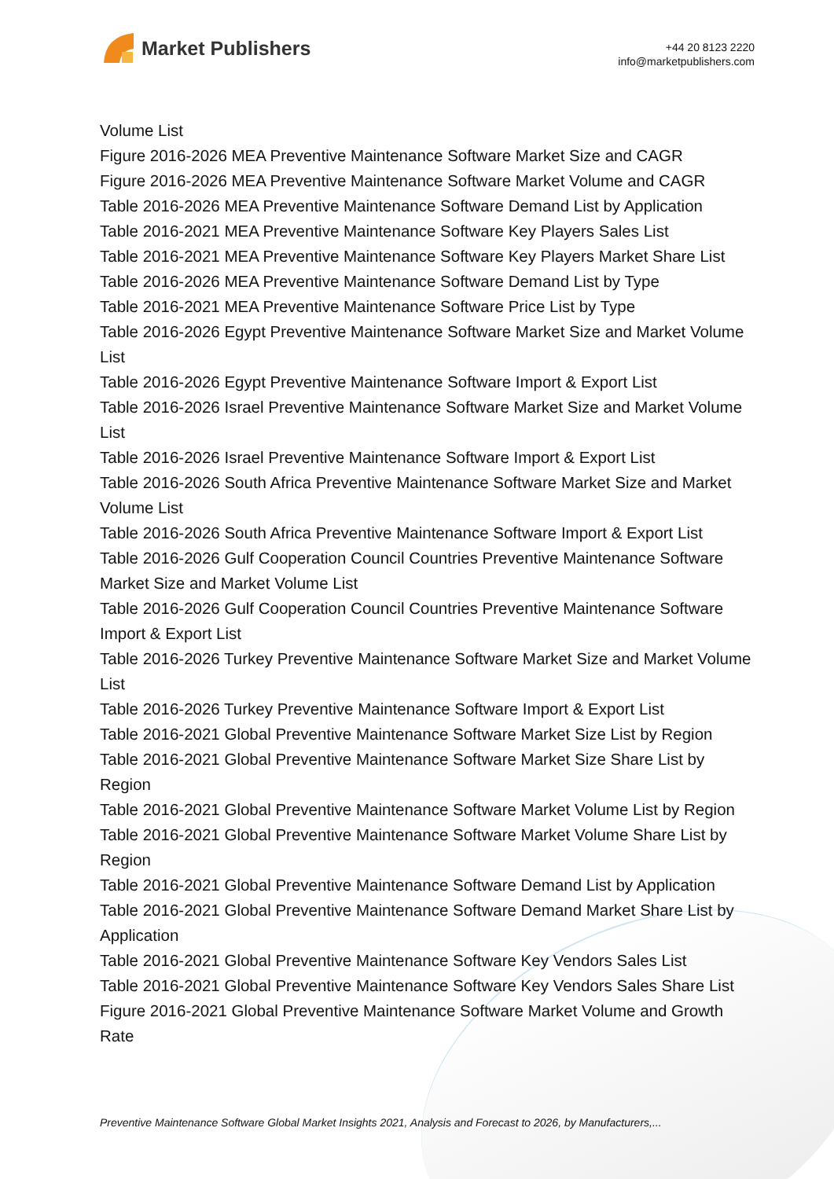Market Publishers
+44 20 8123 2220
info@marketpublishers.com
Volume List
Figure 2016-2026 MEA Preventive Maintenance Software Market Size and CAGR
Figure 2016-2026 MEA Preventive Maintenance Software Market Volume and CAGR
Table 2016-2026 MEA Preventive Maintenance Software Demand List by Application
Table 2016-2021 MEA Preventive Maintenance Software Key Players Sales List
Table 2016-2021 MEA Preventive Maintenance Software Key Players Market Share List
Table 2016-2026 MEA Preventive Maintenance Software Demand List by Type
Table 2016-2021 MEA Preventive Maintenance Software Price List by Type
Table 2016-2026 Egypt Preventive Maintenance Software Market Size and Market Volume List
Table 2016-2026 Egypt Preventive Maintenance Software Import & Export List
Table 2016-2026 Israel Preventive Maintenance Software Market Size and Market Volume List
Table 2016-2026 Israel Preventive Maintenance Software Import & Export List
Table 2016-2026 South Africa Preventive Maintenance Software Market Size and Market Volume List
Table 2016-2026 South Africa Preventive Maintenance Software Import & Export List
Table 2016-2026 Gulf Cooperation Council Countries Preventive Maintenance Software Market Size and Market Volume List
Table 2016-2026 Gulf Cooperation Council Countries Preventive Maintenance Software Import & Export List
Table 2016-2026 Turkey Preventive Maintenance Software Market Size and Market Volume List
Table 2016-2026 Turkey Preventive Maintenance Software Import & Export List
Table 2016-2021 Global Preventive Maintenance Software Market Size List by Region
Table 2016-2021 Global Preventive Maintenance Software Market Size Share List by Region
Table 2016-2021 Global Preventive Maintenance Software Market Volume List by Region
Table 2016-2021 Global Preventive Maintenance Software Market Volume Share List by Region
Table 2016-2021 Global Preventive Maintenance Software Demand List by Application
Table 2016-2021 Global Preventive Maintenance Software Demand Market Share List by Application
Table 2016-2021 Global Preventive Maintenance Software Key Vendors Sales List
Table 2016-2021 Global Preventive Maintenance Software Key Vendors Sales Share List
Figure 2016-2021 Global Preventive Maintenance Software Market Volume and Growth Rate
Preventive Maintenance Software Global Market Insights 2021, Analysis and Forecast to 2026, by Manufacturers,...